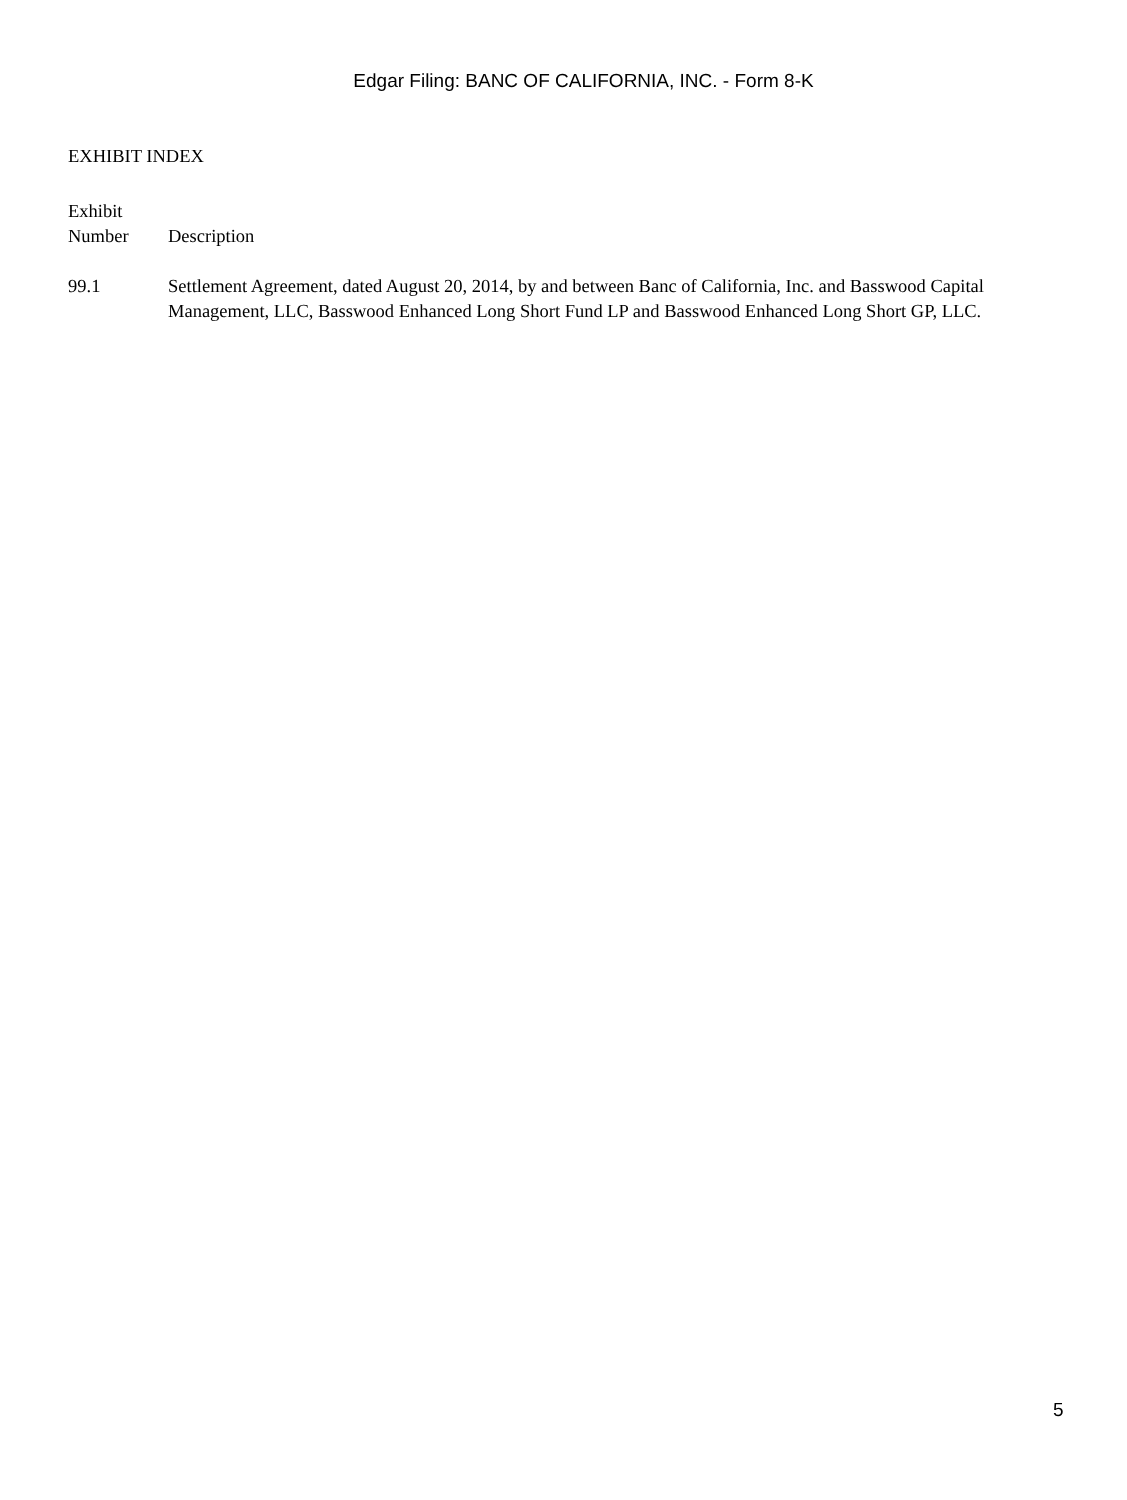Edgar Filing: BANC OF CALIFORNIA, INC. - Form 8-K
EXHIBIT INDEX
| Exhibit Number | Description |
| --- | --- |
| 99.1 | Settlement Agreement, dated August 20, 2014, by and between Banc of California, Inc. and Basswood Capital Management, LLC, Basswood Enhanced Long Short Fund LP and Basswood Enhanced Long Short GP, LLC. |
5